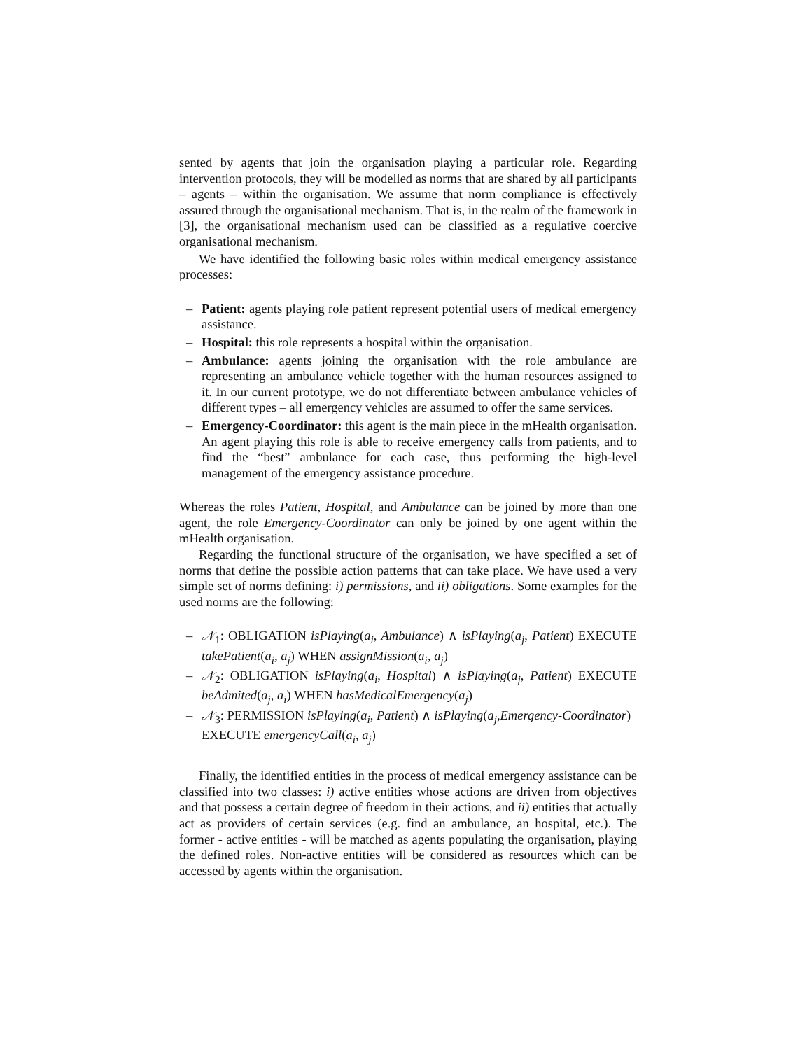sented by agents that join the organisation playing a particular role. Regarding intervention protocols, they will be modelled as norms that are shared by all participants – agents – within the organisation. We assume that norm compliance is effectively assured through the organisational mechanism. That is, in the realm of the framework in [3], the organisational mechanism used can be classified as a regulative coercive organisational mechanism.
We have identified the following basic roles within medical emergency assistance processes:
– Patient: agents playing role patient represent potential users of medical emergency assistance.
– Hospital: this role represents a hospital within the organisation.
– Ambulance: agents joining the organisation with the role ambulance are representing an ambulance vehicle together with the human resources assigned to it. In our current prototype, we do not differentiate between ambulance vehicles of different types – all emergency vehicles are assumed to offer the same services.
– Emergency-Coordinator: this agent is the main piece in the mHealth organisation. An agent playing this role is able to receive emergency calls from patients, and to find the “best” ambulance for each case, thus performing the high-level management of the emergency assistance procedure.
Whereas the roles Patient, Hospital, and Ambulance can be joined by more than one agent, the role Emergency-Coordinator can only be joined by one agent within the mHealth organisation.
Regarding the functional structure of the organisation, we have specified a set of norms that define the possible action patterns that can take place. We have used a very simple set of norms defining: i) permissions, and ii) obligations. Some examples for the used norms are the following:
– 𝒩<sub>1</sub>: OBLIGATION isPlaying(a<sub>i</sub>, Ambulance) ∧ isPlaying(a<sub>j</sub>, Patient) EXECUTE takePatient(a<sub>i</sub>, a<sub>j</sub>) WHEN assignMission(a<sub>i</sub>, a<sub>j</sub>)
– 𝒩<sub>2</sub>: OBLIGATION isPlaying(a<sub>i</sub>, Hospital) ∧ isPlaying(a<sub>j</sub>, Patient) EXECUTE beAdmited(a<sub>j</sub>, a<sub>i</sub>) WHEN hasMedicalEmergency(a<sub>j</sub>)
– 𝒩<sub>3</sub>: PERMISSION isPlaying(a<sub>i</sub>, Patient) ∧ isPlaying(a<sub>j</sub>,Emergency-Coordinator)
EXECUTE emergencyCall(a<sub>i</sub>, a<sub>j</sub>)
Finally, the identified entities in the process of medical emergency assistance can be classified into two classes: i) active entities whose actions are driven from objectives and that possess a certain degree of freedom in their actions, and ii) entities that actually act as providers of certain services (e.g. find an ambulance, an hospital, etc.). The former - active entities - will be matched as agents populating the organisation, playing the defined roles. Non-active entities will be considered as resources which can be accessed by agents within the organisation.